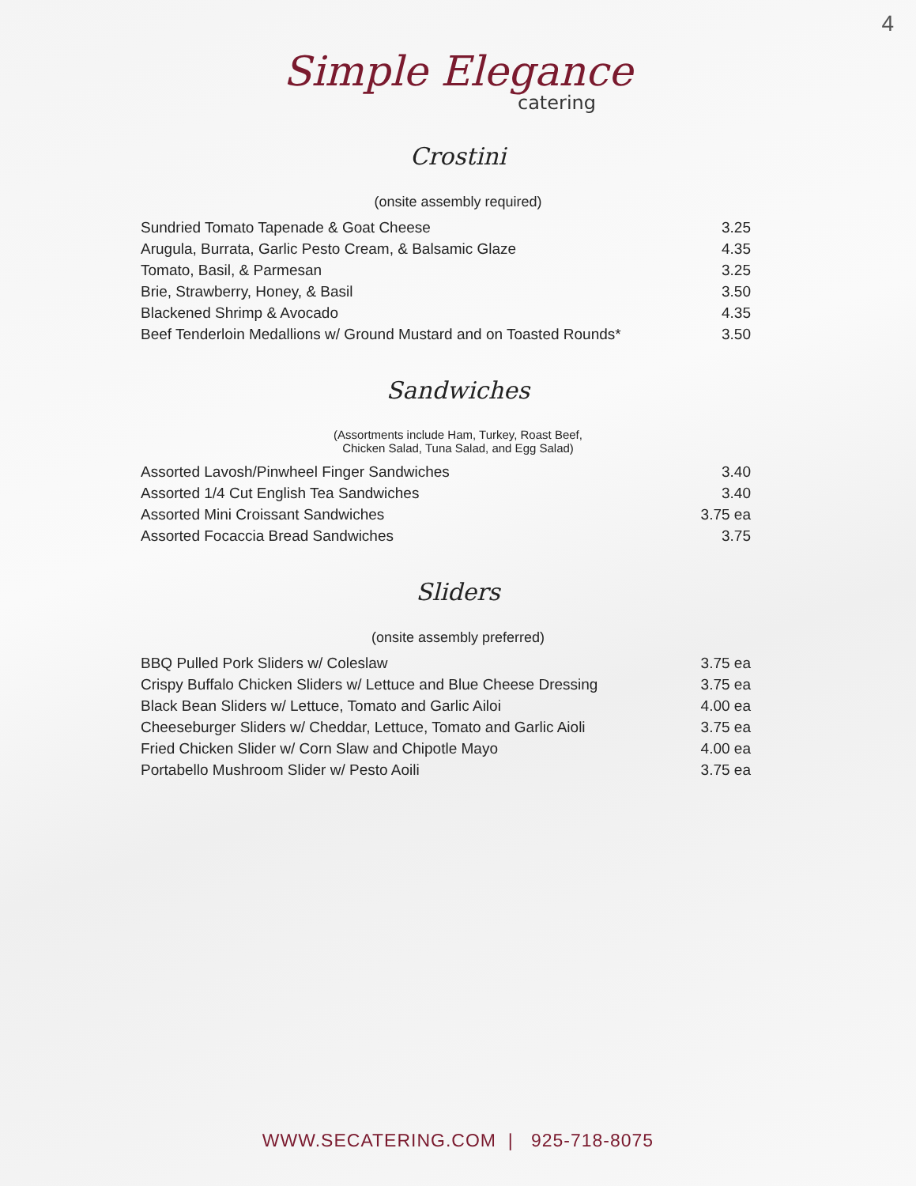4
Simple Elegance
catering
Crostini
(onsite assembly required)
Sundried Tomato Tapenade & Goat Cheese 3.25
Arugula, Burrata, Garlic Pesto Cream, & Balsamic Glaze 4.35
Tomato, Basil, & Parmesan 3.25
Brie, Strawberry, Honey, & Basil 3.50
Blackened Shrimp & Avocado 4.35
Beef Tenderloin Medallions w/ Ground Mustard and on Toasted Rounds* 3.50
Sandwiches
(Assortments include Ham, Turkey, Roast Beef,
Chicken Salad, Tuna Salad, and Egg Salad)
Assorted Lavosh/Pinwheel Finger Sandwiches 3.40
Assorted 1/4 Cut English Tea Sandwiches 3.40
Assorted Mini Croissant Sandwiches 3.75 ea
Assorted Focaccia Bread Sandwiches 3.75
Sliders
(onsite assembly preferred)
BBQ Pulled Pork Sliders w/ Coleslaw 3.75 ea
Crispy Buffalo Chicken Sliders w/ Lettuce and Blue Cheese Dressing 3.75 ea
Black Bean Sliders w/ Lettuce, Tomato and Garlic Ailoi 4.00 ea
Cheeseburger Sliders w/ Cheddar, Lettuce, Tomato and Garlic Aioli 3.75 ea
Fried Chicken Slider w/ Corn Slaw and Chipotle Mayo 4.00 ea
Portabello Mushroom Slider w/ Pesto Aoili 3.75 ea
WWW.SECATERING.COM | 925-718-8075